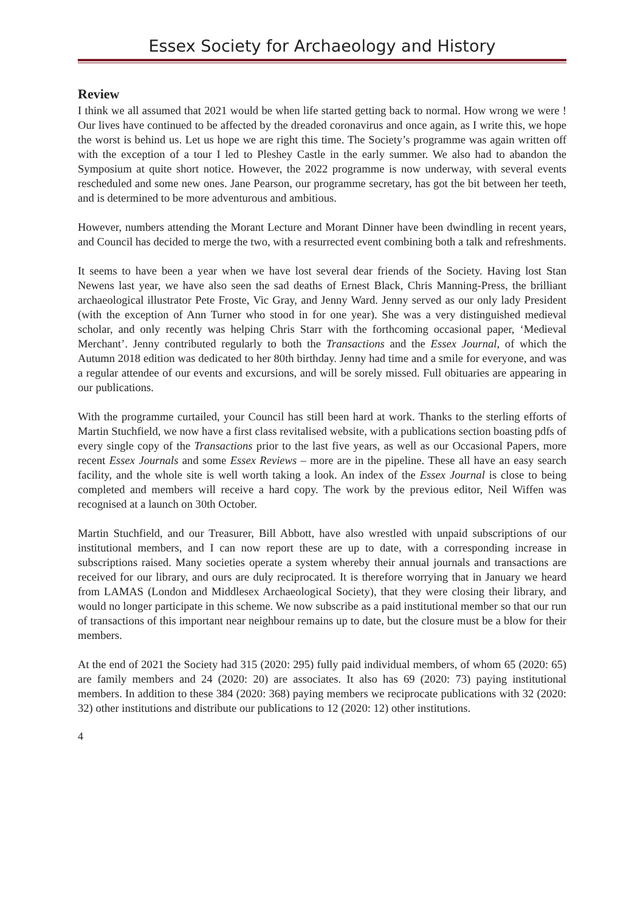Essex Society for Archaeology and History
Review
I think we all assumed that 2021 would be when life started getting back to normal. How wrong we were ! Our lives have continued to be affected by the dreaded coronavirus and once again, as I write this, we hope the worst is behind us. Let us hope we are right this time. The Society’s programme was again written off with the exception of a tour I led to Pleshey Castle in the early summer. We also had to abandon the Symposium at quite short notice. However, the 2022 programme is now underway, with several events rescheduled and some new ones. Jane Pearson, our programme secretary, has got the bit between her teeth, and is determined to be more adventurous and ambitious.
However, numbers attending the Morant Lecture and Morant Dinner have been dwindling in recent years, and Council has decided to merge the two, with a resurrected event combining both a talk and refreshments.
It seems to have been a year when we have lost several dear friends of the Society. Having lost Stan Newens last year, we have also seen the sad deaths of Ernest Black, Chris Manning-Press, the brilliant archaeological illustrator Pete Froste, Vic Gray, and Jenny Ward. Jenny served as our only lady President (with the exception of Ann Turner who stood in for one year). She was a very distinguished medieval scholar, and only recently was helping Chris Starr with the forthcoming occasional paper, ‘Medieval Merchant’. Jenny contributed regularly to both the Transactions and the Essex Journal, of which the Autumn 2018 edition was dedicated to her 80th birthday. Jenny had time and a smile for everyone, and was a regular attendee of our events and excursions, and will be sorely missed. Full obituaries are appearing in our publications.
With the programme curtailed, your Council has still been hard at work. Thanks to the sterling efforts of Martin Stuchfield, we now have a first class revitalised website, with a publications section boasting pdfs of every single copy of the Transactions prior to the last five years, as well as our Occasional Papers, more recent Essex Journals and some Essex Reviews – more are in the pipeline. These all have an easy search facility, and the whole site is well worth taking a look. An index of the Essex Journal is close to being completed and members will receive a hard copy. The work by the previous editor, Neil Wiffen was recognised at a launch on 30th October.
Martin Stuchfield, and our Treasurer, Bill Abbott, have also wrestled with unpaid subscriptions of our institutional members, and I can now report these are up to date, with a corresponding increase in subscriptions raised. Many societies operate a system whereby their annual journals and transactions are received for our library, and ours are duly reciprocated. It is therefore worrying that in January we heard from LAMAS (London and Middlesex Archaeological Society), that they were closing their library, and would no longer participate in this scheme. We now subscribe as a paid institutional member so that our run of transactions of this important near neighbour remains up to date, but the closure must be a blow for their members.
At the end of 2021 the Society had 315 (2020: 295) fully paid individual members, of whom 65 (2020: 65) are family members and 24 (2020: 20) are associates. It also has 69 (2020: 73) paying institutional members. In addition to these 384 (2020: 368) paying members we reciprocate publications with 32 (2020: 32) other institutions and distribute our publications to 12 (2020: 12) other institutions.
4